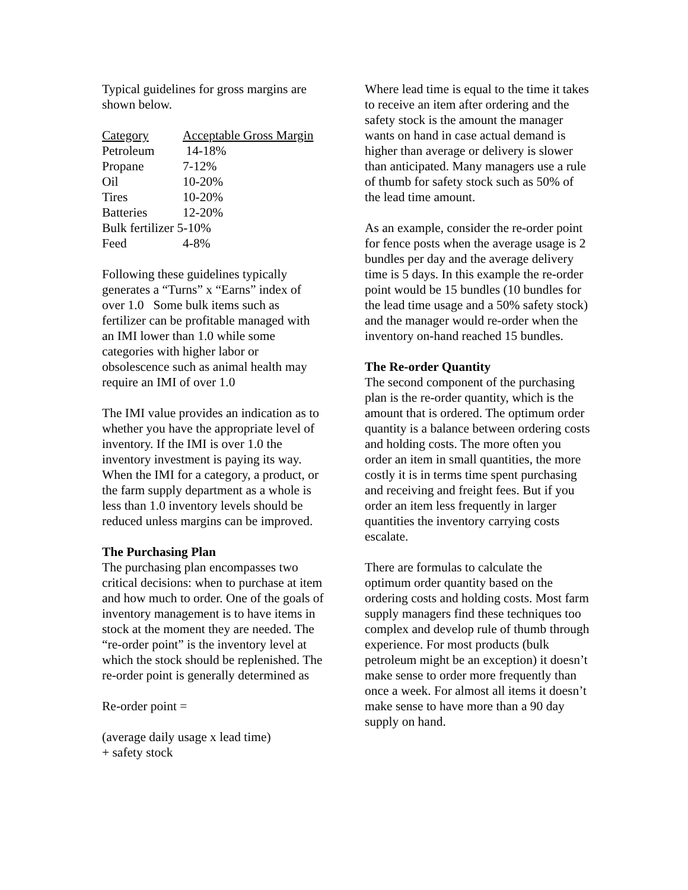Typical guidelines for gross margins are shown below.
| Category | Acceptable Gross Margin |
| --- | --- |
| Petroleum | 14-18% |
| Propane | 7-12% |
| Oil | 10-20% |
| Tires | 10-20% |
| Batteries | 12-20% |
| Bulk fertilizer 5-10% | |
| Feed | 4-8% |
Following these guidelines typically generates a “Turns” x “Earns” index of over 1.0 Some bulk items such as fertilizer can be profitable managed with an IMI lower than 1.0 while some categories with higher labor or obsolescence such as animal health may require an IMI of over 1.0
The IMI value provides an indication as to whether you have the appropriate level of inventory. If the IMI is over 1.0 the inventory investment is paying its way. When the IMI for a category, a product, or the farm supply department as a whole is less than 1.0 inventory levels should be reduced unless margins can be improved.
The Purchasing Plan
The purchasing plan encompasses two critical decisions: when to purchase at item and how much to order. One of the goals of inventory management is to have items in stock at the moment they are needed. The “re-order point” is the inventory level at which the stock should be replenished. The re-order point is generally determined as
Re-order point =
(average daily usage x lead time)
+ safety stock
Where lead time is equal to the time it takes to receive an item after ordering and the safety stock is the amount the manager wants on hand in case actual demand is higher than average or delivery is slower than anticipated. Many managers use a rule of thumb for safety stock such as 50% of the lead time amount.
As an example, consider the re-order point for fence posts when the average usage is 2 bundles per day and the average delivery time is 5 days. In this example the re-order point would be 15 bundles (10 bundles for the lead time usage and a 50% safety stock) and the manager would re-order when the inventory on-hand reached 15 bundles.
The Re-order Quantity
The second component of the purchasing plan is the re-order quantity, which is the amount that is ordered. The optimum order quantity is a balance between ordering costs and holding costs. The more often you order an item in small quantities, the more costly it is in terms time spent purchasing and receiving and freight fees. But if you order an item less frequently in larger quantities the inventory carrying costs escalate.
There are formulas to calculate the optimum order quantity based on the ordering costs and holding costs. Most farm supply managers find these techniques too complex and develop rule of thumb through experience. For most products (bulk petroleum might be an exception) it doesn’t make sense to order more frequently than once a week. For almost all items it doesn’t make sense to have more than a 90 day supply on hand.